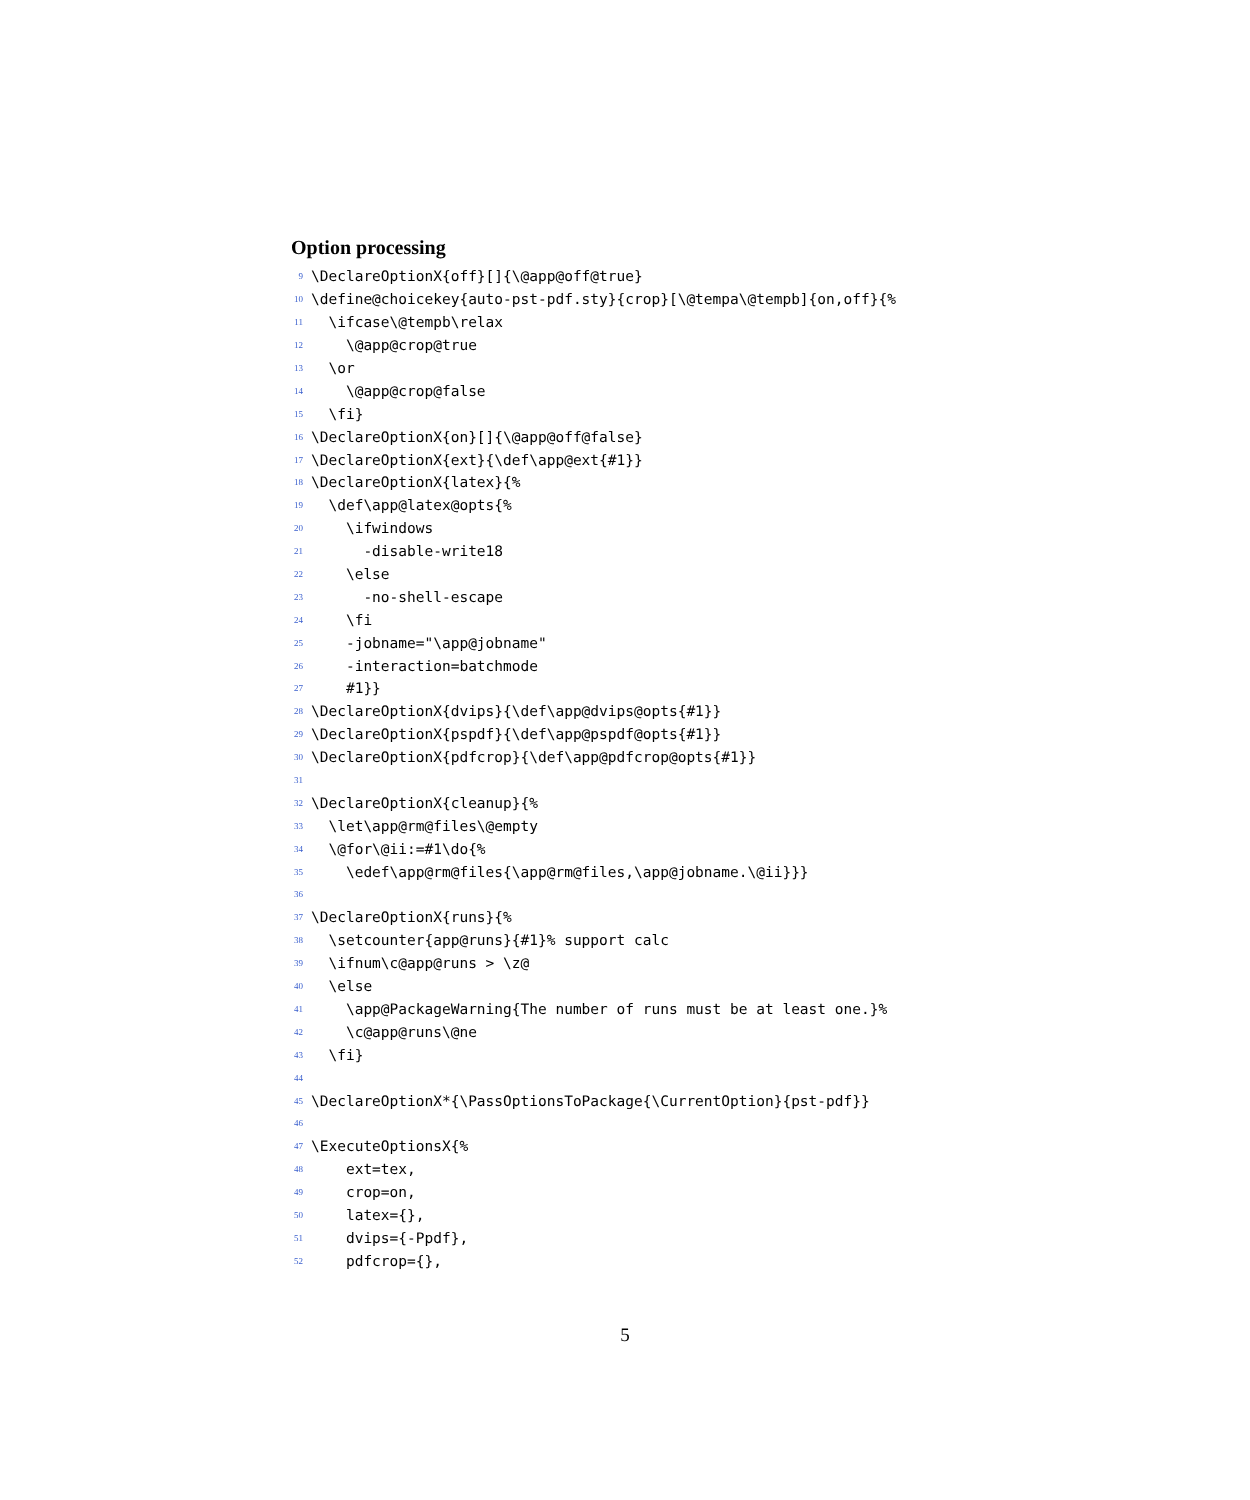Option processing
9 \DeclareOptionX{off}[]{\@app@off@true}
10 \define@choicekey{auto-pst-pdf.sty}{crop}[\@tempa\@tempb]{on,off}{%
11 \ifcase\@tempb\relax
12 \@app@crop@true
13 \or
14 \@app@crop@false
15 \fi}
16 \DeclareOptionX{on}[]{\@app@off@false}
17 \DeclareOptionX{ext}{\def\app@ext{#1}}
18 \DeclareOptionX{latex}{%
19 \def\app@latex@opts{%
20 \ifwindows
21 -disable-write18
22 \else
23 -no-shell-escape
24 \fi
25 -jobname="\app@jobname"
26 -interaction=batchmode
27 #1}}
28 \DeclareOptionX{dvips}{\def\app@dvips@opts{#1}}
29 \DeclareOptionX{pspdf}{\def\app@pspdf@opts{#1}}
30 \DeclareOptionX{pdfcrop}{\def\app@pdfcrop@opts{#1}}
31
32 \DeclareOptionX{cleanup}{%
33 \let\app@rm@files\@empty
34 \@for\@ii:=#1\do{%
35 \edef\app@rm@files{\app@rm@files,\app@jobname.\@ii}}}
36
37 \DeclareOptionX{runs}{%
38 \setcounter{app@runs}{#1}% support calc
39 \ifnum\c@app@runs > \z@
40 \else
41 \app@PackageWarning{The number of runs must be at least one.}%
42 \c@app@runs\@ne
43 \fi}
44
45 \DeclareOptionX*{\PassOptionsToPackage{\CurrentOption}{pst-pdf}}
46
47 \ExecuteOptionsX{%
48 ext=tex,
49 crop=on,
50 latex={},
51 dvips={-Ppdf},
52 pdfcrop={},
5